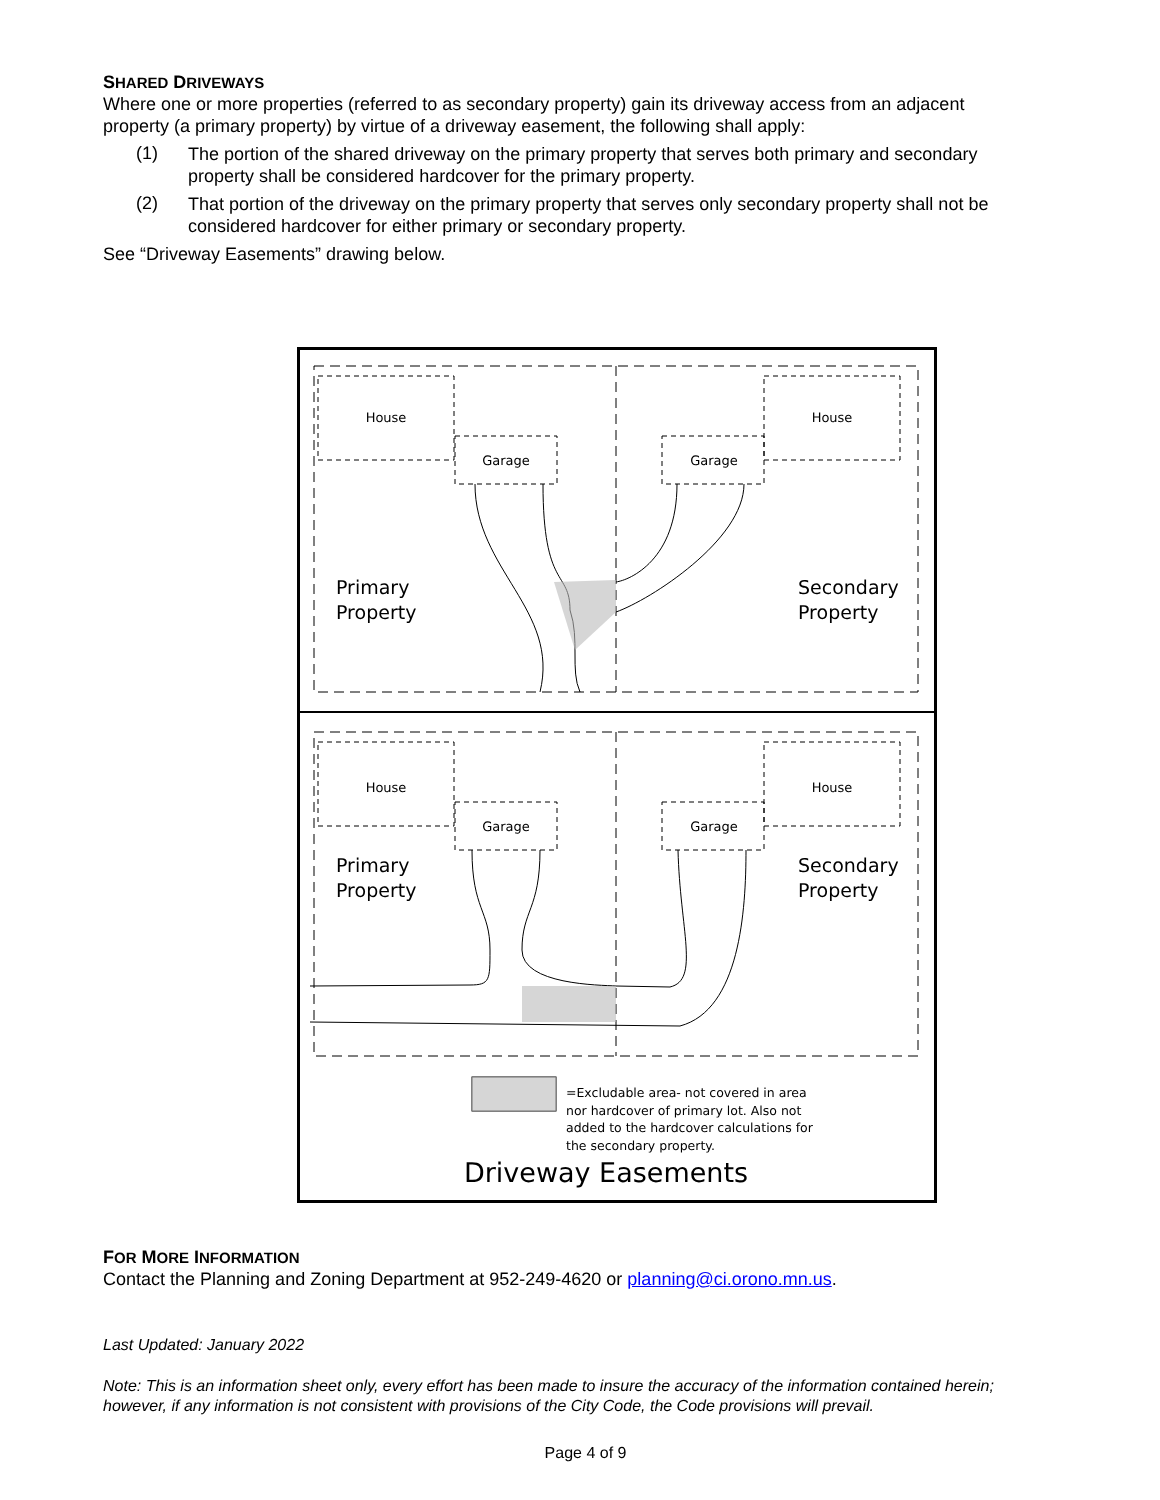SHARED DRIVEWAYS
Where one or more properties (referred to as secondary property) gain its driveway access from an adjacent property (a primary property) by virtue of a driveway easement, the following shall apply:
(1)
The portion of the shared driveway on the primary property that serves both primary and secondary property shall be considered hardcover for the primary property.
(2)
That portion of the driveway on the primary property that serves only secondary property shall not be considered hardcover for either primary or secondary property.
See “Driveway Easements” drawing below.
House
Garage
House
Garage
House
Garage
House
Garage
Primary
Property
Secondary
Property
Primary
Property
Secondary
Property
=Excludable area- not covered in area
nor hardcover of primary lot. Also not
added to the hardcover calculations for
the secondary property.
Driveway Easements
FOR MORE INFORMATION
Contact the Planning and Zoning Department at 952-249-4620 or planning@ci.orono.mn.us.
Last Updated: January 2022
Note: This is an information sheet only, every effort has been made to insure the accuracy of the information contained herein; however, if any information is not consistent with provisions of the City Code, the Code provisions will prevail.
Page 4 of 9